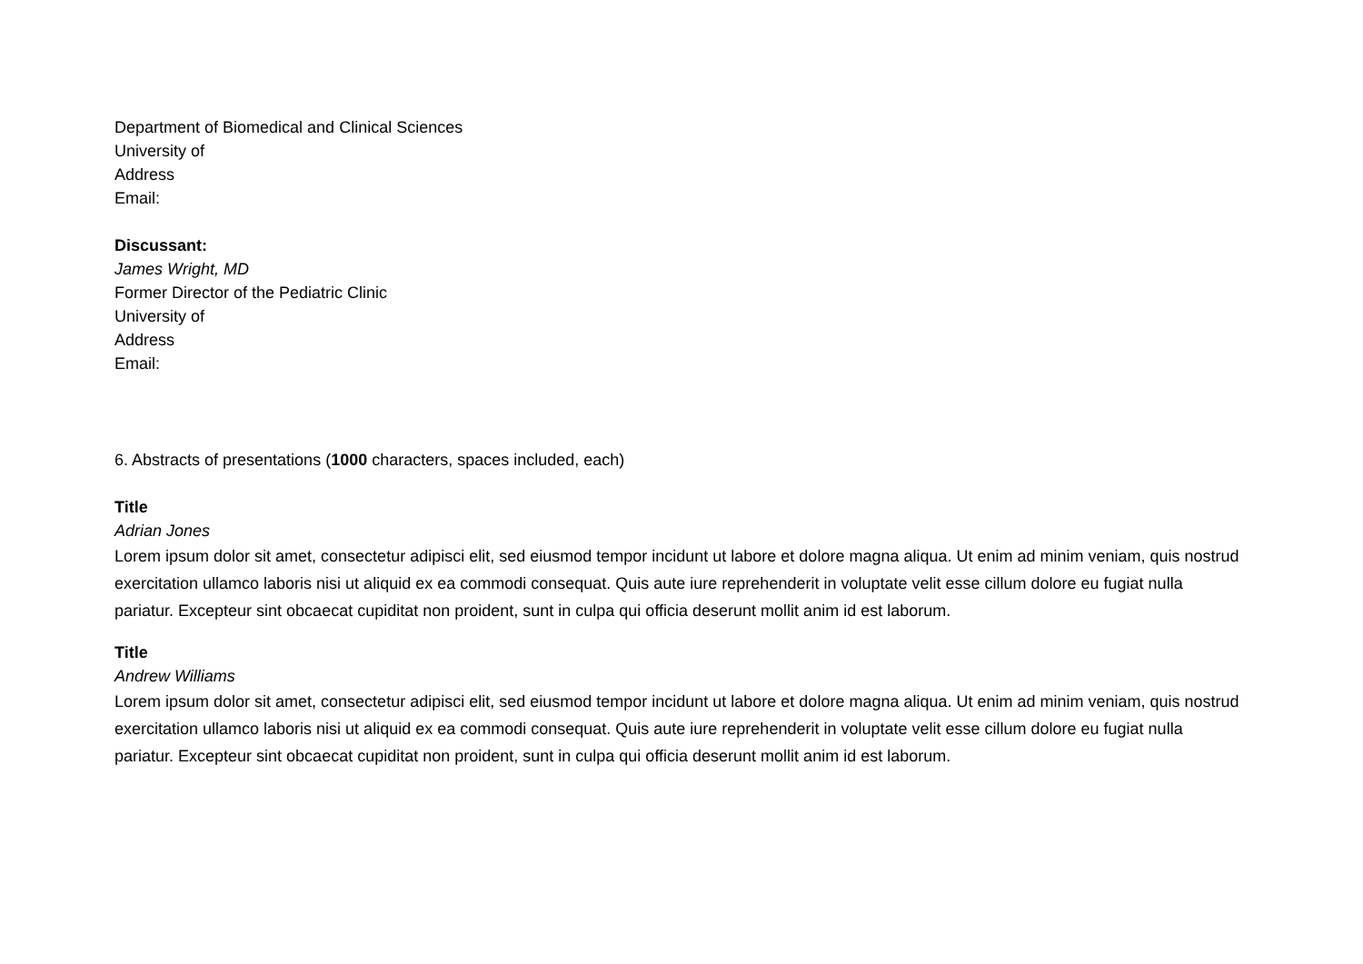Department of Biomedical and Clinical Sciences
University of
Address
Email:
Discussant:
James Wright, MD
Former Director of the Pediatric Clinic
University of
Address
Email:
6. Abstracts of presentations (1000 characters, spaces included, each)
Title
Adrian Jones
Lorem ipsum dolor sit amet, consectetur adipisci elit, sed eiusmod tempor incidunt ut labore et dolore magna aliqua. Ut enim ad minim veniam, quis nostrud exercitation ullamco laboris nisi ut aliquid ex ea commodi consequat. Quis aute iure reprehenderit in voluptate velit esse cillum dolore eu fugiat nulla pariatur. Excepteur sint obcaecat cupiditat non proident, sunt in culpa qui officia deserunt mollit anim id est laborum.
Title
Andrew Williams
Lorem ipsum dolor sit amet, consectetur adipisci elit, sed eiusmod tempor incidunt ut labore et dolore magna aliqua. Ut enim ad minim veniam, quis nostrud exercitation ullamco laboris nisi ut aliquid ex ea commodi consequat. Quis aute iure reprehenderit in voluptate velit esse cillum dolore eu fugiat nulla pariatur. Excepteur sint obcaecat cupiditat non proident, sunt in culpa qui officia deserunt mollit anim id est laborum.